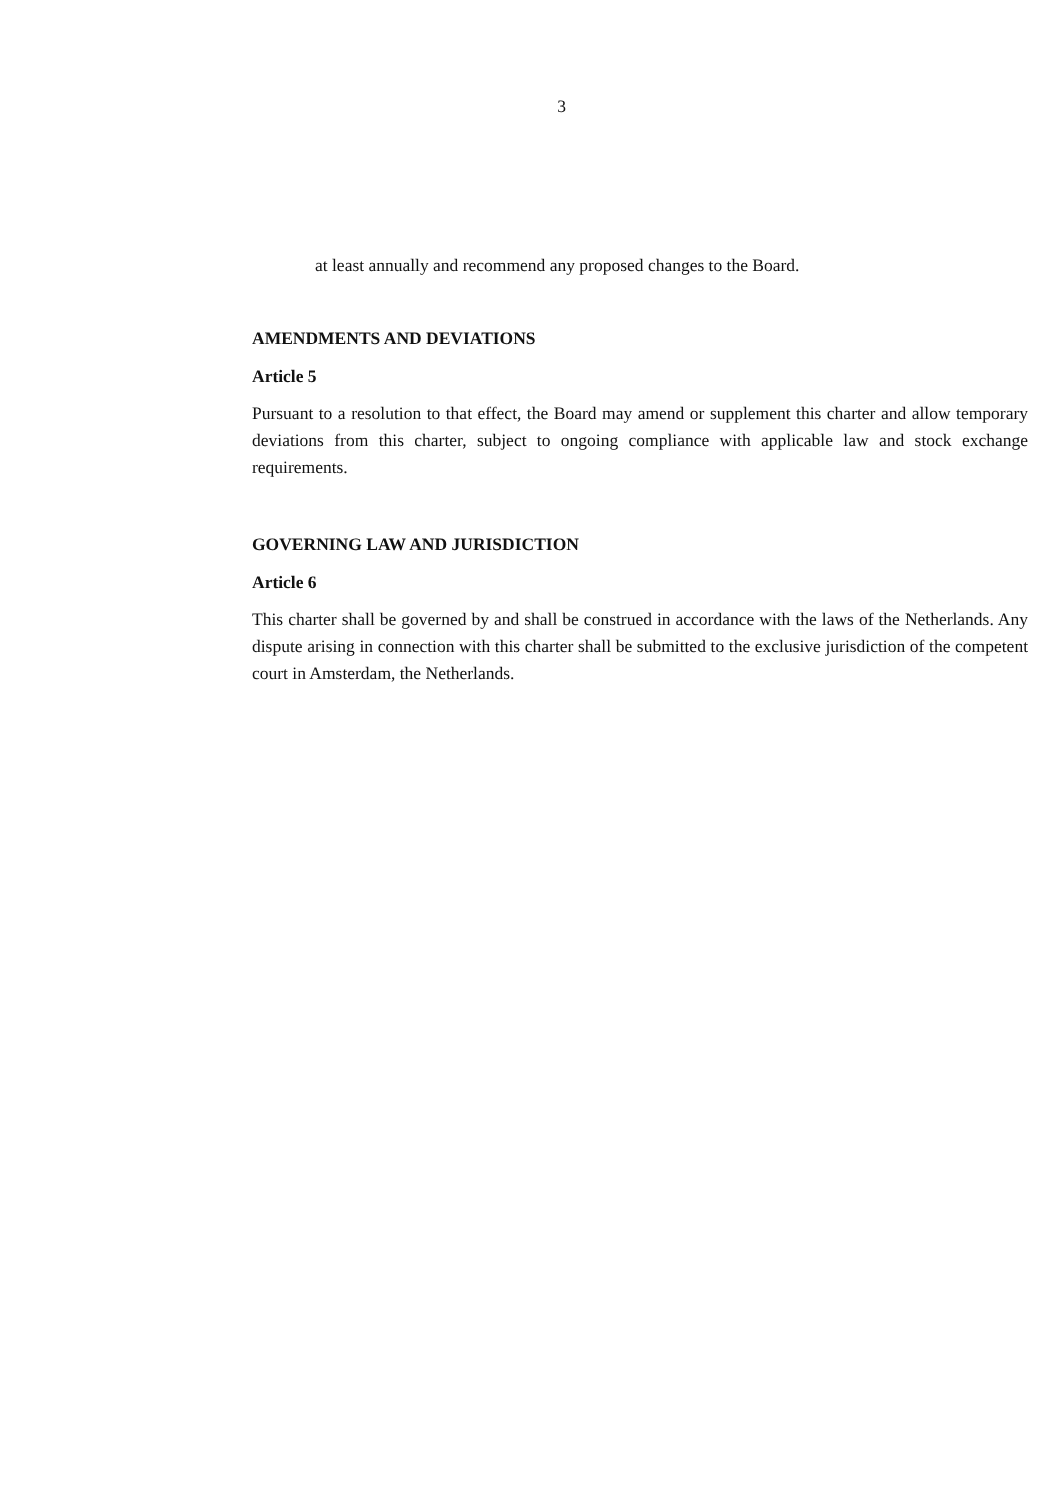3
at least annually and recommend any proposed changes to the Board.
AMENDMENTS AND DEVIATIONS
Article 5
Pursuant to a resolution to that effect, the Board may amend or supplement this charter and allow temporary deviations from this charter, subject to ongoing compliance with applicable law and stock exchange requirements.
GOVERNING LAW AND JURISDICTION
Article 6
This charter shall be governed by and shall be construed in accordance with the laws of the Netherlands. Any dispute arising in connection with this charter shall be submitted to the exclusive jurisdiction of the competent court in Amsterdam, the Netherlands.